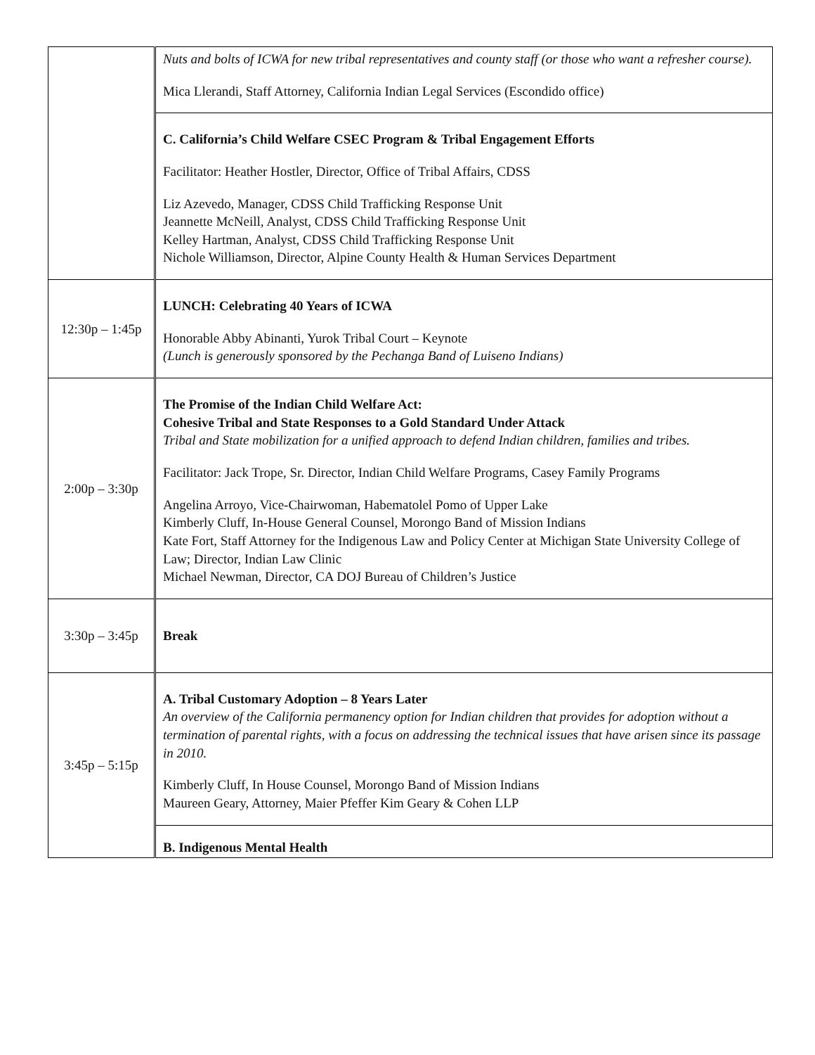| | Nuts and bolts of ICWA for new tribal representatives and county staff (or those who want a refresher course). Mica Llerandi, Staff Attorney, California Indian Legal Services (Escondido office) |
| | C. California’s Child Welfare CSEC Program & Tribal Engagement Efforts Facilitator: Heather Hostler, Director, Office of Tribal Affairs, CDSS Liz Azevedo, Manager, CDSS Child Trafficking Response Unit Jeannette McNeill, Analyst, CDSS Child Trafficking Response Unit Kelley Hartman, Analyst, CDSS Child Trafficking Response Unit Nichole Williamson, Director, Alpine County Health & Human Services Department |
| 12:30p – 1:45p | LUNCH: Celebrating 40 Years of ICWA Honorable Abby Abinanti, Yurok Tribal Court – Keynote (Lunch is generously sponsored by the Pechanga Band of Luiseno Indians) |
| 2:00p – 3:30p | The Promise of the Indian Child Welfare Act: Cohesive Tribal and State Responses to a Gold Standard Under Attack Tribal and State mobilization for a unified approach to defend Indian children, families and tribes. Facilitator: Jack Trope, Sr. Director, Indian Child Welfare Programs, Casey Family Programs Angelina Arroyo, Vice-Chairwoman, Habematolel Pomo of Upper Lake Kimberly Cluff, In-House General Counsel, Morongo Band of Mission Indians Kate Fort, Staff Attorney for the Indigenous Law and Policy Center at Michigan State University College of Law; Director, Indian Law Clinic Michael Newman, Director, CA DOJ Bureau of Children’s Justice |
| 3:30p – 3:45p | Break |
| 3:45p – 5:15p | A. Tribal Customary Adoption – 8 Years Later An overview of the California permanency option for Indian children that provides for adoption without a termination of parental rights, with a focus on addressing the technical issues that have arisen since its passage in 2010. Kimberly Cluff, In House Counsel, Morongo Band of Mission Indians Maureen Geary, Attorney, Maier Pfeffer Kim Geary & Cohen LLP |
| | B. Indigenous Mental Health |